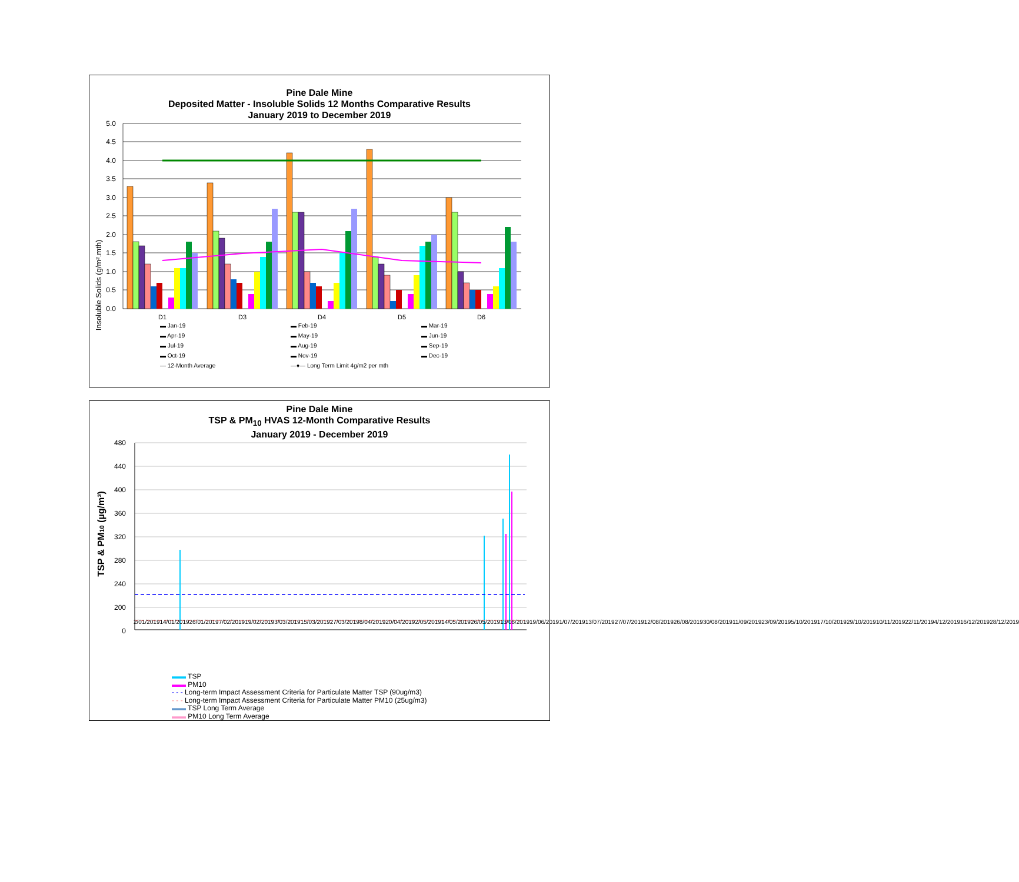Pine Dale Mine
Deposited Matter - Insoluble Solids 12 Months Comparative Results
January 2019 to December 2019
Insoluble Solids (g/m².mth)
5.0
4.5
4.0
3.5
3.0
2.5
2.0
1.5
1.0
0.5
0.0
D1
D3
D4
D5
D6
▬ Jan-19 ▬ Feb-19 ▬ Mar-19 ▬ Apr-19 ▬ May-19 ▬ Jun-19 ▬ Jul-19 ▬ Aug-19 ▬ Sep-19 ▬ Oct-19 ▬ Nov-19 ▬ Dec-19 — 12-Month Average —♦— Long Term Limit 4g/m2 per mth
Pine Dale Mine
TSP & PM<sub>10</sub> HVAS 12-Month Comparative Results
January 2019 - December 2019
TSP & PM10 (µg/m³)
480
440
400
360
320
280
240
200
0
2/01/2019 14/01/2019 26/01/2019 7/02/2019 19/02/2019 3/03/2019 15/03/2019 27/03/2019 8/04/2019 20/04/2019 2/05/2019 14/05/2019 26/05/2019 13/06/2019 19/06/2019 1/07/2019 13/07/2019 27/07/2019 12/08/2019 26/08/2019 30/08/2019 11/09/2019 23/09/2019 5/10/2019 17/10/2019 29/10/2019 10/11/2019 22/11/2019 4/12/2019 16/12/2019 28/12/2019
▬▬ TSP
▬▬ PM10
- - - Long-term Impact Assessment Criteria for Particulate Matter TSP (90ug/m3)
- - - Long-term Impact Assessment Criteria for Particulate Matter PM10 (25ug/m3)
▬▬ TSP Long Term Average
▬▬ PM10 Long Term Average